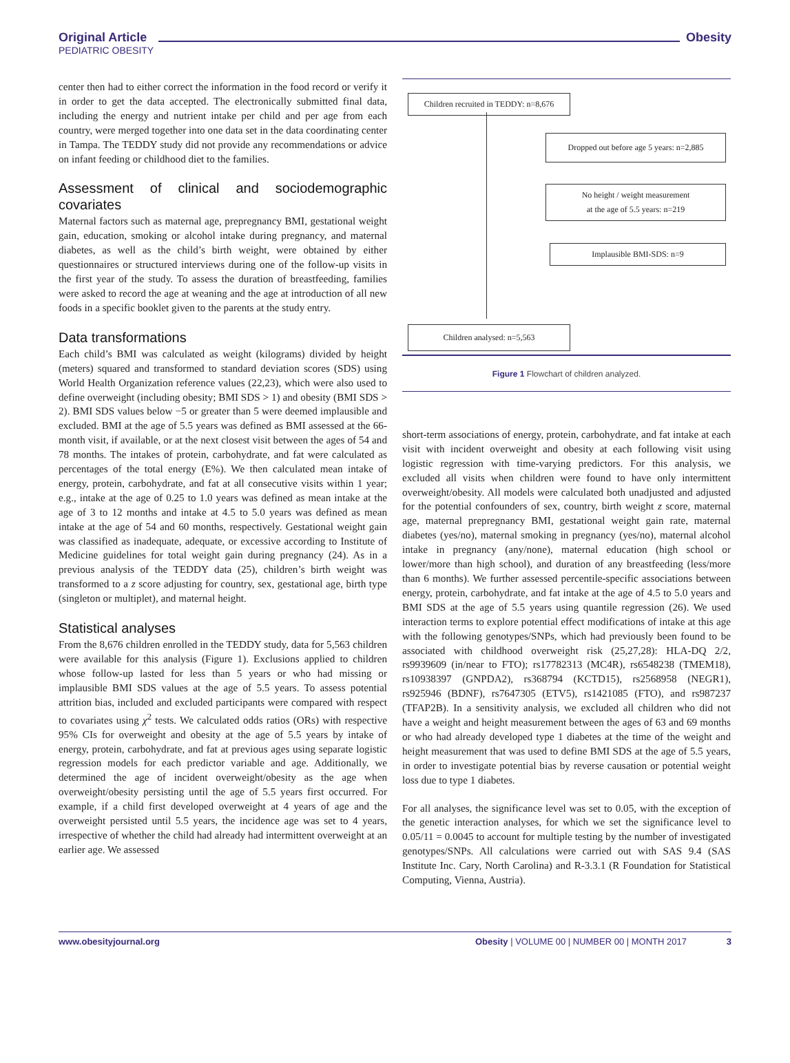Original Article
PEDIATRIC OBESITY
Obesity
center then had to either correct the information in the food record or verify it in order to get the data accepted. The electronically submitted final data, including the energy and nutrient intake per child and per age from each country, were merged together into one data set in the data coordinating center in Tampa. The TEDDY study did not provide any recommendations or advice on infant feeding or childhood diet to the families.
Assessment of clinical and sociodemographic covariates
Maternal factors such as maternal age, prepregnancy BMI, gestational weight gain, education, smoking or alcohol intake during pregnancy, and maternal diabetes, as well as the child’s birth weight, were obtained by either questionnaires or structured interviews during one of the follow-up visits in the first year of the study. To assess the duration of breastfeeding, families were asked to record the age at weaning and the age at introduction of all new foods in a specific booklet given to the parents at the study entry.
Data transformations
Each child’s BMI was calculated as weight (kilograms) divided by height (meters) squared and transformed to standard deviation scores (SDS) using World Health Organization reference values (22,23), which were also used to define overweight (including obesity; BMI SDS > 1) and obesity (BMI SDS > 2). BMI SDS values below −5 or greater than 5 were deemed implausible and excluded. BMI at the age of 5.5 years was defined as BMI assessed at the 66-month visit, if available, or at the next closest visit between the ages of 54 and 78 months. The intakes of protein, carbohydrate, and fat were calculated as percentages of the total energy (E%). We then calculated mean intake of energy, protein, carbohydrate, and fat at all consecutive visits within 1 year; e.g., intake at the age of 0.25 to 1.0 years was defined as mean intake at the age of 3 to 12 months and intake at 4.5 to 5.0 years was defined as mean intake at the age of 54 and 60 months, respectively. Gestational weight gain was classified as inadequate, adequate, or excessive according to Institute of Medicine guidelines for total weight gain during pregnancy (24). As in a previous analysis of the TEDDY data (25), children’s birth weight was transformed to a z score adjusting for country, sex, gestational age, birth type (singleton or multiplet), and maternal height.
Statistical analyses
From the 8,676 children enrolled in the TEDDY study, data for 5,563 children were available for this analysis (Figure 1). Exclusions applied to children whose follow-up lasted for less than 5 years or who had missing or implausible BMI SDS values at the age of 5.5 years. To assess potential attrition bias, included and excluded participants were compared with respect to covariates using χ<sup>2</sup> tests. We calculated odds ratios (ORs) with respective 95% CIs for overweight and obesity at the age of 5.5 years by intake of energy, protein, carbohydrate, and fat at previous ages using separate logistic regression models for each predictor variable and age. Additionally, we determined the age of incident overweight/obesity as the age when overweight/obesity persisting until the age of 5.5 years first occurred. For example, if a child first developed overweight at 4 years of age and the overweight persisted until 5.5 years, the incidence age was set to 4 years, irrespective of whether the child had already had intermittent overweight at an earlier age. We assessed
Children recruited in TEDDY: n=8,676
Dropped out before age 5 years: n=2,885
No height / weight measurement
at the age of 5.5 years: n=219
Implausible BMI-SDS: n=9
Children analysed: n=5,563
Figure 1 Flowchart of children analyzed.
short-term associations of energy, protein, carbohydrate, and fat intake at each visit with incident overweight and obesity at each following visit using logistic regression with time-varying predictors. For this analysis, we excluded all visits when children were found to have only intermittent overweight/obesity. All models were calculated both unadjusted and adjusted for the potential confounders of sex, country, birth weight z score, maternal age, maternal prepregnancy BMI, gestational weight gain rate, maternal diabetes (yes/no), maternal smoking in pregnancy (yes/no), maternal alcohol intake in pregnancy (any/none), maternal education (high school or lower/more than high school), and duration of any breastfeeding (less/more than 6 months). We further assessed percentile-specific associations between energy, protein, carbohydrate, and fat intake at the age of 4.5 to 5.0 years and BMI SDS at the age of 5.5 years using quantile regression (26). We used interaction terms to explore potential effect modifications of intake at this age with the following genotypes/SNPs, which had previously been found to be associated with childhood overweight risk (25,27,28): HLA-DQ 2/2, rs9939609 (in/near to FTO); rs17782313 (MC4R), rs6548238 (TMEM18), rs10938397 (GNPDA2), rs368794 (KCTD15), rs2568958 (NEGR1), rs925946 (BDNF), rs7647305 (ETV5), rs1421085 (FTO), and rs987237 (TFAP2B). In a sensitivity analysis, we excluded all children who did not have a weight and height measurement between the ages of 63 and 69 months or who had already developed type 1 diabetes at the time of the weight and height measurement that was used to define BMI SDS at the age of 5.5 years, in order to investigate potential bias by reverse causation or potential weight loss due to type 1 diabetes.
For all analyses, the significance level was set to 0.05, with the exception of the genetic interaction analyses, for which we set the significance level to 0.05/11 = 0.0045 to account for multiple testing by the number of investigated genotypes/SNPs. All calculations were carried out with SAS 9.4 (SAS Institute Inc. Cary, North Carolina) and R-3.3.1 (R Foundation for Statistical Computing, Vienna, Austria).
www.obesityjournal.org Obesity | VOLUME 00 | NUMBER 00 | MONTH 2017 3